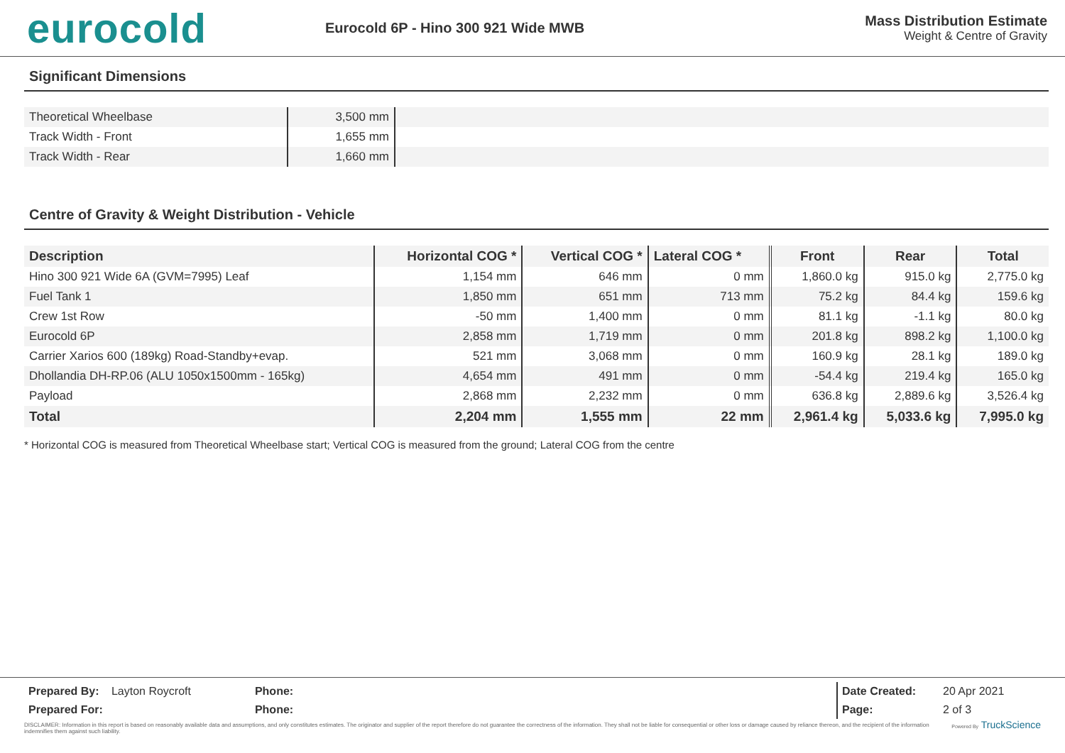eurocold
Eurocold 6P - Hino 300 921 Wide MWB
Mass Distribution Estimate
Weight & Centre of Gravity
Significant Dimensions
| Theoretical Wheelbase | 3,500 mm | |
| Track Width - Front | 1,655 mm | |
| Track Width - Rear | 1,660 mm | |
Centre of Gravity & Weight Distribution - Vehicle
| Description | Horizontal COG * | Vertical COG * | Lateral COG * | Front | Rear | Total |
| --- | --- | --- | --- | --- | --- | --- |
| Hino 300 921 Wide 6A (GVM=7995) Leaf | 1,154 mm | 646 mm | 0 mm | 1,860.0 kg | 915.0 kg | 2,775.0 kg |
| Fuel Tank 1 | 1,850 mm | 651 mm | 713 mm | 75.2 kg | 84.4 kg | 159.6 kg |
| Crew 1st Row | -50 mm | 1,400 mm | 0 mm | 81.1 kg | -1.1 kg | 80.0 kg |
| Eurocold 6P | 2,858 mm | 1,719 mm | 0 mm | 201.8 kg | 898.2 kg | 1,100.0 kg |
| Carrier Xarios 600 (189kg) Road-Standby+evap. | 521 mm | 3,068 mm | 0 mm | 160.9 kg | 28.1 kg | 189.0 kg |
| Dhollandia DH-RP.06 (ALU 1050x1500mm - 165kg) | 4,654 mm | 491 mm | 0 mm | -54.4 kg | 219.4 kg | 165.0 kg |
| Payload | 2,868 mm | 2,232 mm | 0 mm | 636.8 kg | 2,889.6 kg | 3,526.4 kg |
| Total | 2,204 mm | 1,555 mm | 22 mm | 2,961.4 kg | 5,033.6 kg | 7,995.0 kg |
* Horizontal COG is measured from Theoretical Wheelbase start; Vertical COG is measured from the ground; Lateral COG from the centre
| Prepared By: | Layton Roycroft | Phone: |
| Prepared For: | | Phone: |
| Date Created: | 20 Apr 2021 |
| Page: | 2 of 3 |
DISCLAIMER: Information in this report is based on reasonably available data and assumptions, and only constitutes estimates. The originator and supplier of the report therefore do not guarantee the correctness of the information. They shall not be liable for consequential or other loss or damage caused by reliance thereon, and the recipient of the information indemnifies them against such liability.
Powered By TruckScience